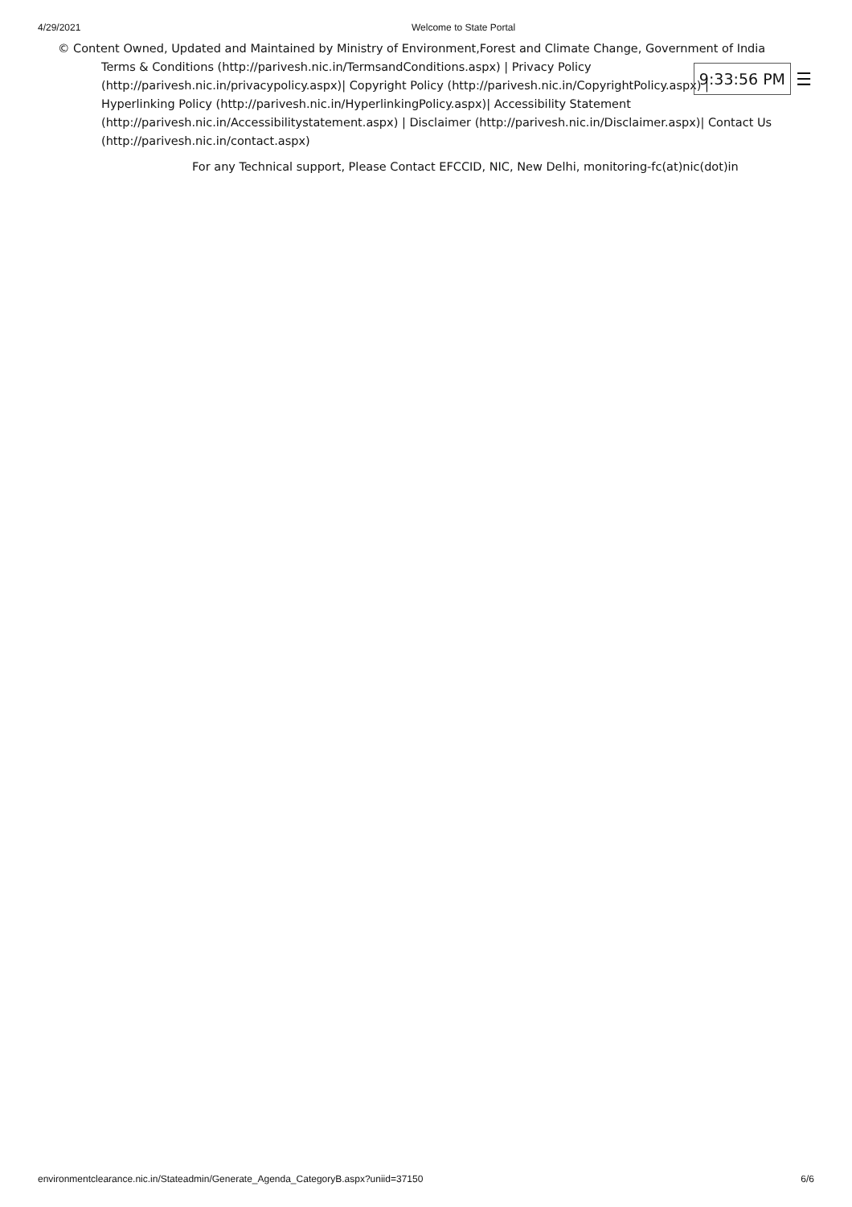4/29/2021 Welcome to State Portal
© Content Owned, Updated and Maintained by Ministry of Environment,Forest and Climate Change, Government of India
9:33:56 PM ☰
Terms & Conditions (http://parivesh.nic.in/TermsandConditions.aspx) | Privacy Policy (http://parivesh.nic.in/privacypolicy.aspx)| Copyright Policy (http://parivesh.nic.in/CopyrightPolicy.aspx) | Hyperlinking Policy (http://parivesh.nic.in/HyperlinkingPolicy.aspx)| Accessibility Statement (http://parivesh.nic.in/Accessibilitystatement.aspx) | Disclaimer (http://parivesh.nic.in/Disclaimer.aspx)| Contact Us (http://parivesh.nic.in/contact.aspx)
For any Technical support, Please Contact EFCCID, NIC, New Delhi, monitoring-fc(at)nic(dot)in
environmentclearance.nic.in/Stateadmin/Generate_Agenda_CategoryB.aspx?uniid=37150 6/6